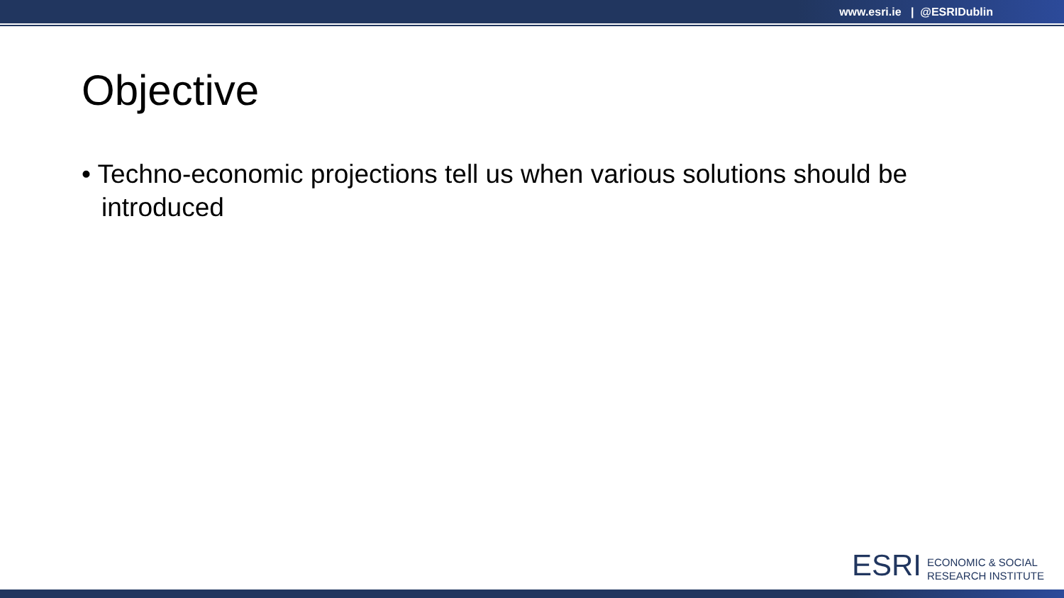www.esri.ie | @ESRIDublin
Objective
• Techno-economic projections tell us when various solutions should be introduced
ESRI ECONOMIC & SOCIAL
RESEARCH INSTITUTE